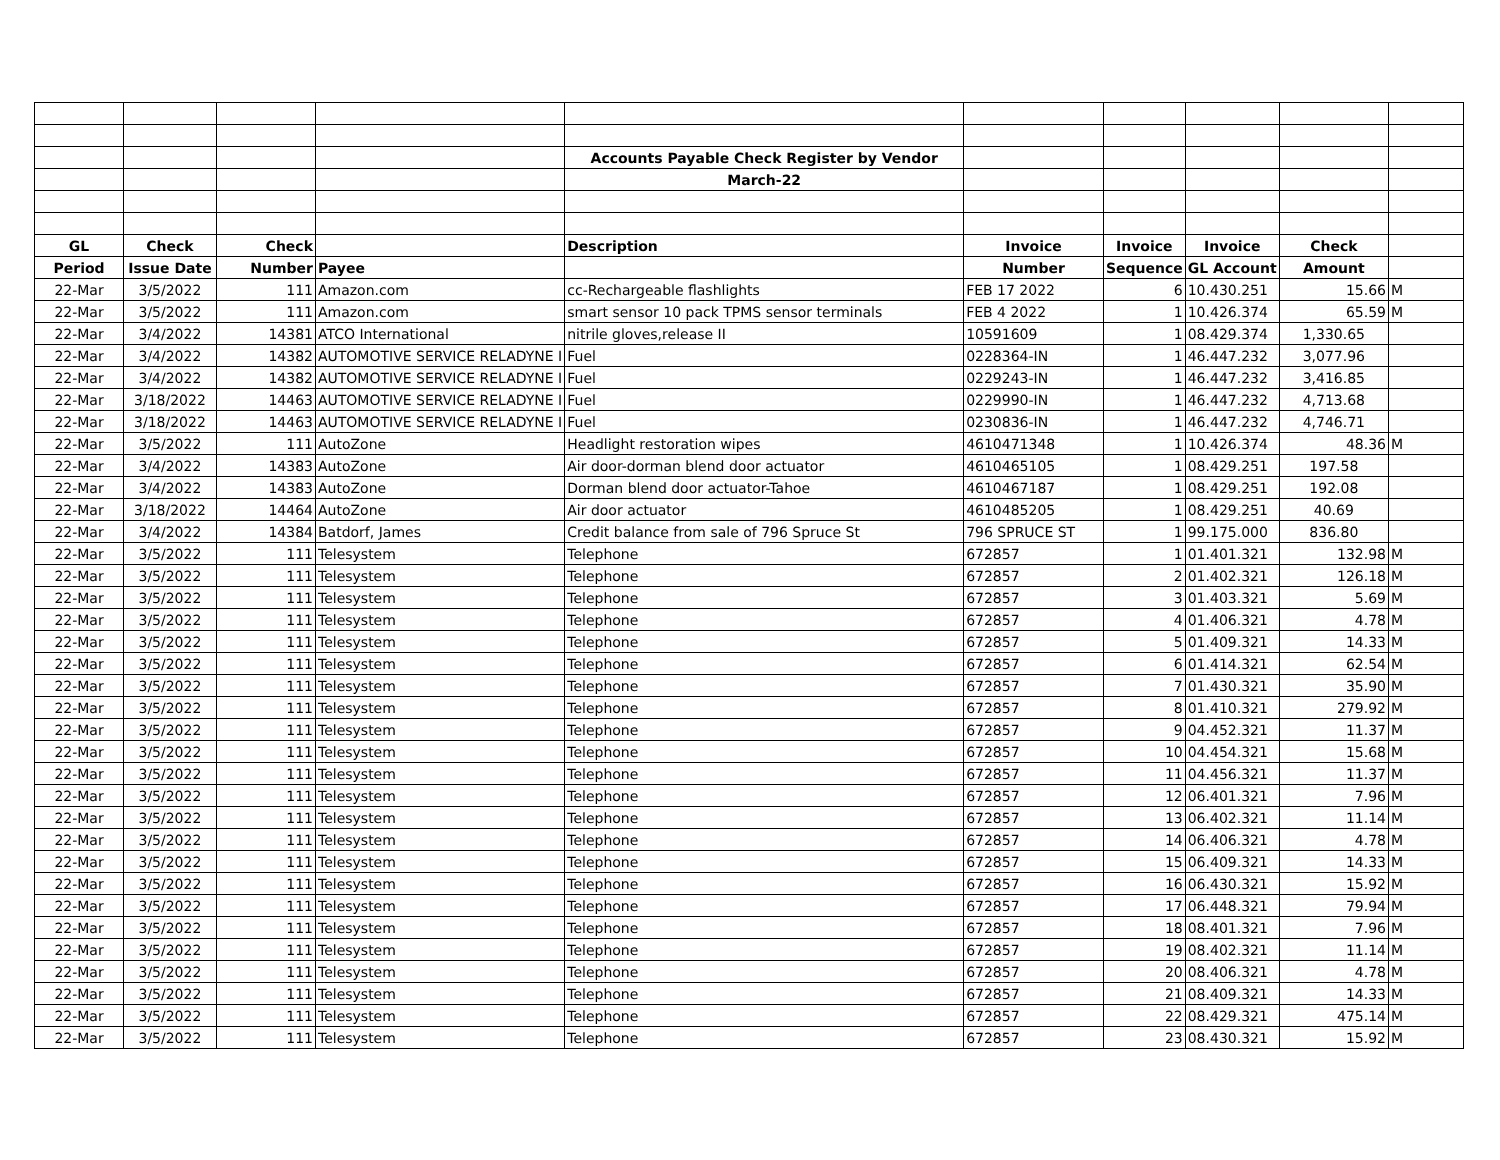| | | | | Accounts Payable Check Register by Vendor | | | | | |
| | | | | March-22 | | | | | |
| GL | Check | Check | | Description | Invoice | Invoice | Invoice | Check | |
| Period | Issue Date | Number | Payee | | Number | Sequence | GL Account | Amount | |
| 22-Mar | 3/5/2022 | 111 | Amazon.com | cc-Rechargeable flashlights | FEB 17 2022 | 6 | 10.430.251 | 15.66 | M |
| 22-Mar | 3/5/2022 | 111 | Amazon.com | smart sensor 10 pack TPMS sensor terminals | FEB 4 2022 | 1 | 10.426.374 | 65.59 | M |
| 22-Mar | 3/4/2022 | 14381 | ATCO International | nitrile gloves,release II | 10591609 | 1 | 08.429.374 | 1,330.65 | |
| 22-Mar | 3/4/2022 | 14382 | AUTOMOTIVE SERVICE RELADYNE I | Fuel | 0228364-IN | 1 | 46.447.232 | 3,077.96 | |
| 22-Mar | 3/4/2022 | 14382 | AUTOMOTIVE SERVICE RELADYNE I | Fuel | 0229243-IN | 1 | 46.447.232 | 3,416.85 | |
| 22-Mar | 3/18/2022 | 14463 | AUTOMOTIVE SERVICE RELADYNE I | Fuel | 0229990-IN | 1 | 46.447.232 | 4,713.68 | |
| 22-Mar | 3/18/2022 | 14463 | AUTOMOTIVE SERVICE RELADYNE I | Fuel | 0230836-IN | 1 | 46.447.232 | 4,746.71 | |
| 22-Mar | 3/5/2022 | 111 | AutoZone | Headlight restoration wipes | 4610471348 | 1 | 10.426.374 | 48.36 | M |
| 22-Mar | 3/4/2022 | 14383 | AutoZone | Air door-dorman blend door actuator | 4610465105 | 1 | 08.429.251 | 197.58 | |
| 22-Mar | 3/4/2022 | 14383 | AutoZone | Dorman blend door actuator-Tahoe | 4610467187 | 1 | 08.429.251 | 192.08 | |
| 22-Mar | 3/18/2022 | 14464 | AutoZone | Air door actuator | 4610485205 | 1 | 08.429.251 | 40.69 | |
| 22-Mar | 3/4/2022 | 14384 | Batdorf, James | Credit balance from sale of 796 Spruce St | 796 SPRUCE ST | 1 | 99.175.000 | 836.80 | |
| 22-Mar | 3/5/2022 | 111 | Telesystem | Telephone | 672857 | 1 | 01.401.321 | 132.98 | M |
| 22-Mar | 3/5/2022 | 111 | Telesystem | Telephone | 672857 | 2 | 01.402.321 | 126.18 | M |
| 22-Mar | 3/5/2022 | 111 | Telesystem | Telephone | 672857 | 3 | 01.403.321 | 5.69 | M |
| 22-Mar | 3/5/2022 | 111 | Telesystem | Telephone | 672857 | 4 | 01.406.321 | 4.78 | M |
| 22-Mar | 3/5/2022 | 111 | Telesystem | Telephone | 672857 | 5 | 01.409.321 | 14.33 | M |
| 22-Mar | 3/5/2022 | 111 | Telesystem | Telephone | 672857 | 6 | 01.414.321 | 62.54 | M |
| 22-Mar | 3/5/2022 | 111 | Telesystem | Telephone | 672857 | 7 | 01.430.321 | 35.90 | M |
| 22-Mar | 3/5/2022 | 111 | Telesystem | Telephone | 672857 | 8 | 01.410.321 | 279.92 | M |
| 22-Mar | 3/5/2022 | 111 | Telesystem | Telephone | 672857 | 9 | 04.452.321 | 11.37 | M |
| 22-Mar | 3/5/2022 | 111 | Telesystem | Telephone | 672857 | 10 | 04.454.321 | 15.68 | M |
| 22-Mar | 3/5/2022 | 111 | Telesystem | Telephone | 672857 | 11 | 04.456.321 | 11.37 | M |
| 22-Mar | 3/5/2022 | 111 | Telesystem | Telephone | 672857 | 12 | 06.401.321 | 7.96 | M |
| 22-Mar | 3/5/2022 | 111 | Telesystem | Telephone | 672857 | 13 | 06.402.321 | 11.14 | M |
| 22-Mar | 3/5/2022 | 111 | Telesystem | Telephone | 672857 | 14 | 06.406.321 | 4.78 | M |
| 22-Mar | 3/5/2022 | 111 | Telesystem | Telephone | 672857 | 15 | 06.409.321 | 14.33 | M |
| 22-Mar | 3/5/2022 | 111 | Telesystem | Telephone | 672857 | 16 | 06.430.321 | 15.92 | M |
| 22-Mar | 3/5/2022 | 111 | Telesystem | Telephone | 672857 | 17 | 06.448.321 | 79.94 | M |
| 22-Mar | 3/5/2022 | 111 | Telesystem | Telephone | 672857 | 18 | 08.401.321 | 7.96 | M |
| 22-Mar | 3/5/2022 | 111 | Telesystem | Telephone | 672857 | 19 | 08.402.321 | 11.14 | M |
| 22-Mar | 3/5/2022 | 111 | Telesystem | Telephone | 672857 | 20 | 08.406.321 | 4.78 | M |
| 22-Mar | 3/5/2022 | 111 | Telesystem | Telephone | 672857 | 21 | 08.409.321 | 14.33 | M |
| 22-Mar | 3/5/2022 | 111 | Telesystem | Telephone | 672857 | 22 | 08.429.321 | 475.14 | M |
| 22-Mar | 3/5/2022 | 111 | Telesystem | Telephone | 672857 | 23 | 08.430.321 | 15.92 | M |